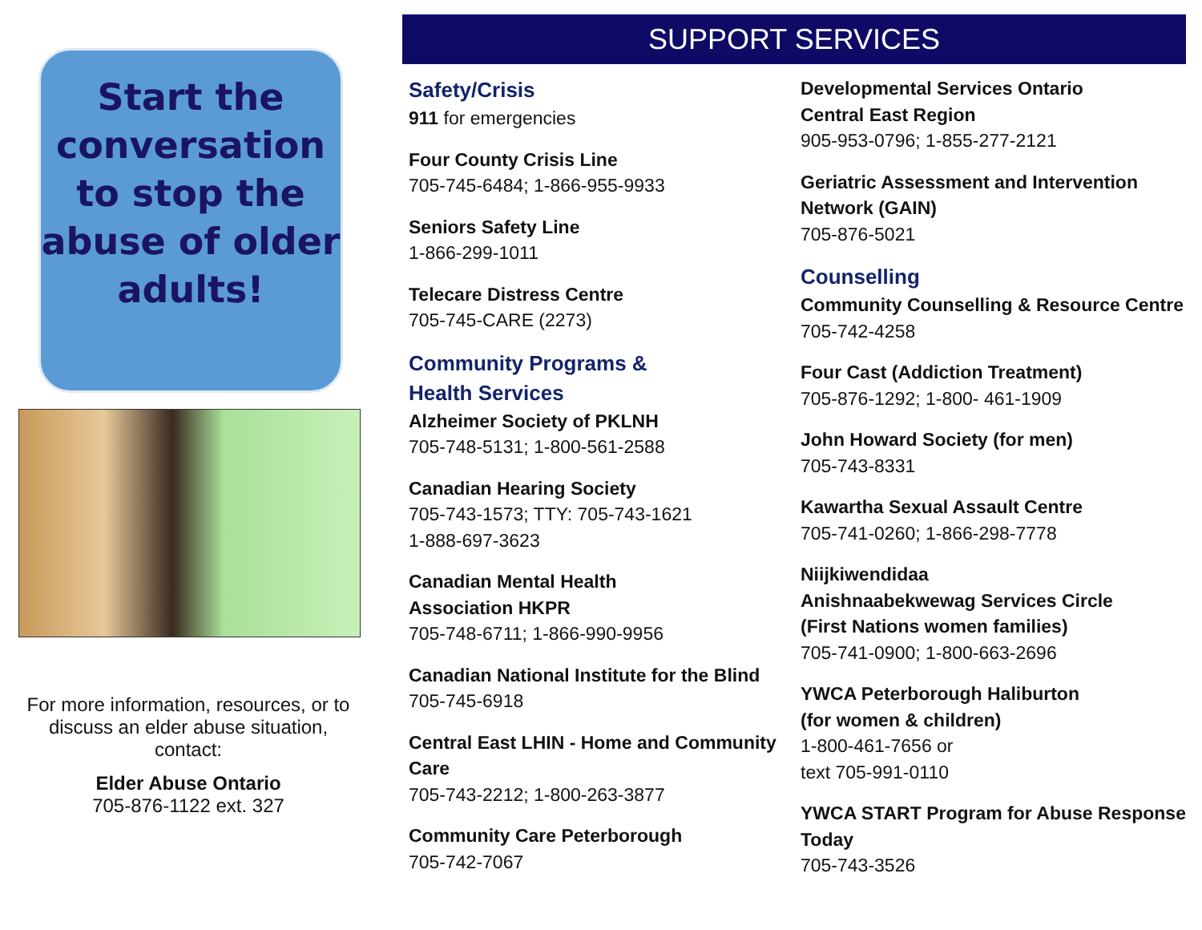Start the conversation to stop the abuse of older adults!
For more information, resources, or to discuss an elder abuse situation, contact:
Elder Abuse Ontario
705-876-1122 ext. 327
SUPPORT SERVICES
Safety/Crisis
911 for emergencies
Four County Crisis Line
705-745-6484; 1-866-955-9933
Seniors Safety Line
1-866-299-1011
Telecare Distress Centre
705-745-CARE (2273)
Community Programs &
Health Services
Alzheimer Society of PKLNH
705-748-5131; 1-800-561-2588
Canadian Hearing Society
705-743-1573; TTY: 705-743-1621
1-888-697-3623
Canadian Mental Health
Association HKPR
705-748-6711; 1-866-990-9956
Canadian National Institute for the Blind
705-745-6918
Central East LHIN - Home and Community Care
705-743-2212; 1-800-263-3877
Community Care Peterborough
705-742-7067
Developmental Services Ontario
Central East Region
905-953-0796; 1-855-277-2121
Geriatric Assessment and Intervention Network (GAIN)
705-876-5021
Counselling
Community Counselling & Resource Centre
705-742-4258
Four Cast (Addiction Treatment)
705-876-1292; 1-800- 461-1909
John Howard Society (for men)
705-743-8331
Kawartha Sexual Assault Centre
705-741-0260; 1-866-298-7778
Niijkiwendidaa
Anishnaabekwewag Services Circle
(First Nations women families)
705-741-0900; 1-800-663-2696
YWCA Peterborough Haliburton
(for women & children)
1-800-461-7656 or
text 705-991-0110
YWCA START Program for Abuse Response Today
705-743-3526